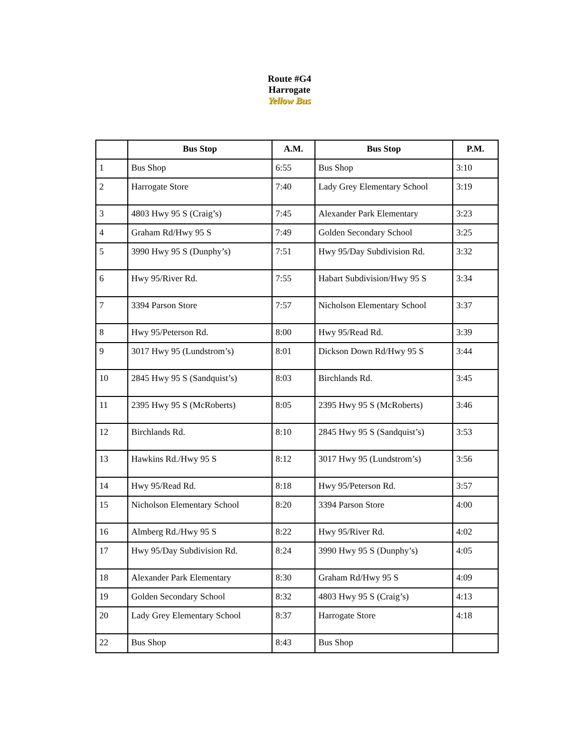Route #G4
Harrogate
Yellow Bus
| | Bus Stop | A.M. | Bus Stop | P.M. |
| --- | --- | --- | --- | --- |
| 1 | Bus Shop | 6:55 | Bus Shop | 3:10 |
| 2 | Harrogate Store | 7:40 | Lady Grey Elementary School | 3:19 |
| 3 | 4803 Hwy 95 S (Craig’s) | 7:45 | Alexander Park Elementary | 3:23 |
| 4 | Graham Rd/Hwy 95 S | 7:49 | Golden Secondary School | 3:25 |
| 5 | 3990 Hwy 95 S (Dunphy’s) | 7:51 | Hwy 95/Day Subdivision Rd. | 3:32 |
| 6 | Hwy 95/River Rd. | 7:55 | Habart Subdivision/Hwy 95 S | 3:34 |
| 7 | 3394 Parson Store | 7:57 | Nicholson Elementary School | 3:37 |
| 8 | Hwy 95/Peterson Rd. | 8:00 | Hwy 95/Read Rd. | 3:39 |
| 9 | 3017 Hwy 95 (Lundstrom’s) | 8:01 | Dickson Down Rd/Hwy 95 S | 3:44 |
| 10 | 2845 Hwy 95 S (Sandquist’s) | 8:03 | Birchlands Rd. | 3:45 |
| 11 | 2395 Hwy 95 S (McRoberts) | 8:05 | 2395 Hwy 95 S (McRoberts) | 3:46 |
| 12 | Birchlands Rd. | 8:10 | 2845 Hwy 95 S (Sandquist’s) | 3:53 |
| 13 | Hawkins Rd./Hwy 95 S | 8:12 | 3017 Hwy 95 (Lundstrom’s) | 3:56 |
| 14 | Hwy 95/Read Rd. | 8:18 | Hwy 95/Peterson Rd. | 3:57 |
| 15 | Nicholson Elementary School | 8:20 | 3394 Parson Store | 4:00 |
| 16 | Almberg Rd./Hwy 95 S | 8:22 | Hwy 95/River Rd. | 4:02 |
| 17 | Hwy 95/Day Subdivision Rd. | 8:24 | 3990 Hwy 95 S (Dunphy’s) | 4:05 |
| 18 | Alexander Park Elementary | 8:30 | Graham Rd/Hwy 95 S | 4:09 |
| 19 | Golden Secondary School | 8:32 | 4803 Hwy 95 S (Craig’s) | 4:13 |
| 20 | Lady Grey Elementary School | 8:37 | Harrogate Store | 4:18 |
| 22 | Bus Shop | 8:43 | Bus Shop | |